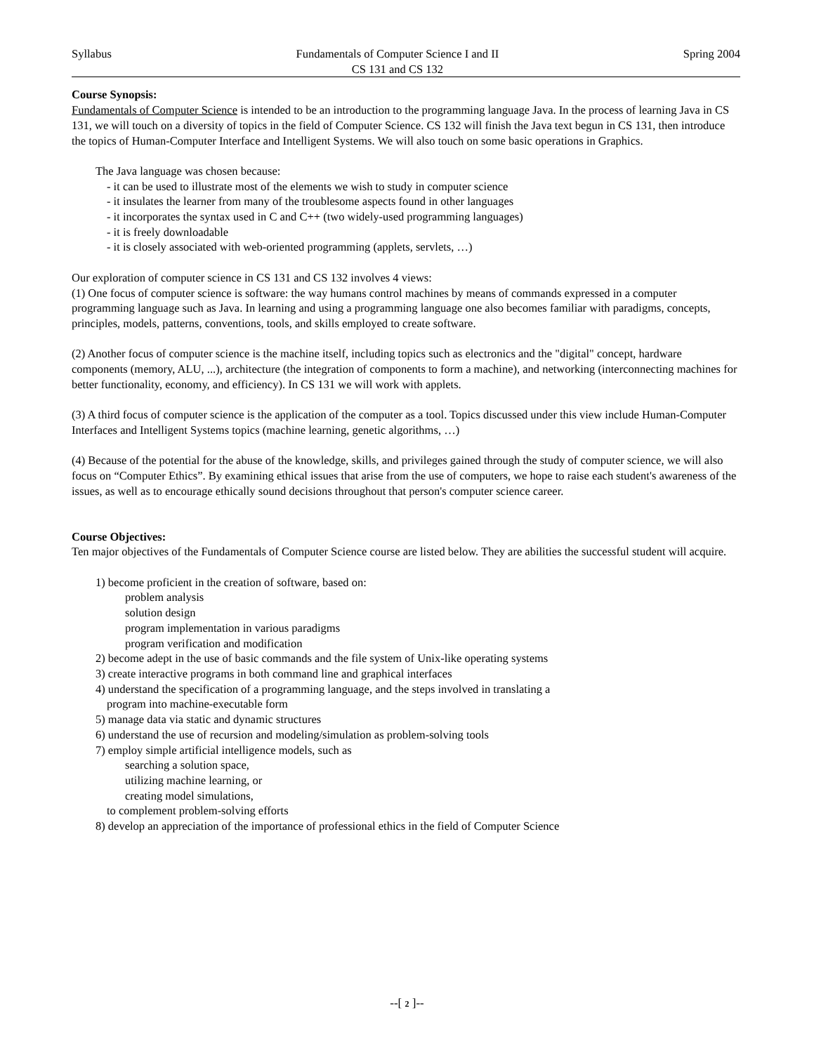Syllabus Fundamentals of Computer Science I and II
CS 131 and CS 132 Spring 2004
Course Synopsis:
Fundamentals of Computer Science is intended to be an introduction to the programming language Java. In the process of learning Java in CS 131, we will touch on a diversity of topics in the field of Computer Science. CS 132 will finish the Java text begun in CS 131, then introduce the topics of Human-Computer Interface and Intelligent Systems. We will also touch on some basic operations in Graphics.
The Java language was chosen because:
- it can be used to illustrate most of the elements we wish to study in computer science
- it insulates the learner from many of the troublesome aspects found in other languages
- it incorporates the syntax used in C and C++ (two widely-used programming languages)
- it is freely downloadable
- it is closely associated with web-oriented programming (applets, servlets, …)
Our exploration of computer science in CS 131 and CS 132 involves 4 views:
(1) One focus of computer science is software: the way humans control machines by means of commands expressed in a computer programming language such as Java. In learning and using a programming language one also becomes familiar with paradigms, concepts, principles, models, patterns, conventions, tools, and skills employed to create software.
(2) Another focus of computer science is the machine itself, including topics such as electronics and the "digital" concept, hardware components (memory, ALU, ...), architecture (the integration of components to form a machine), and networking (interconnecting machines for better functionality, economy, and efficiency). In CS 131 we will work with applets.
(3) A third focus of computer science is the application of the computer as a tool. Topics discussed under this view include Human-Computer Interfaces and Intelligent Systems topics (machine learning, genetic algorithms, …)
(4) Because of the potential for the abuse of the knowledge, skills, and privileges gained through the study of computer science, we will also focus on “Computer Ethics”. By examining ethical issues that arise from the use of computers, we hope to raise each student's awareness of the issues, as well as to encourage ethically sound decisions throughout that person's computer science career.
Course Objectives:
Ten major objectives of the Fundamentals of Computer Science course are listed below. They are abilities the successful student will acquire.
1) become proficient in the creation of software, based on:
problem analysis
solution design
program implementation in various paradigms
program verification and modification
2) become adept in the use of basic commands and the file system of Unix-like operating systems
3) create interactive programs in both command line and graphical interfaces
4) understand the specification of a programming language, and the steps involved in translating a
program into machine-executable form
5) manage data via static and dynamic structures
6) understand the use of recursion and modeling/simulation as problem-solving tools
7) employ simple artificial intelligence models, such as
searching a solution space,
utilizing machine learning, or
creating model simulations,
to complement problem-solving efforts
8) develop an appreciation of the importance of professional ethics in the field of Computer Science
--[ 2 ]--